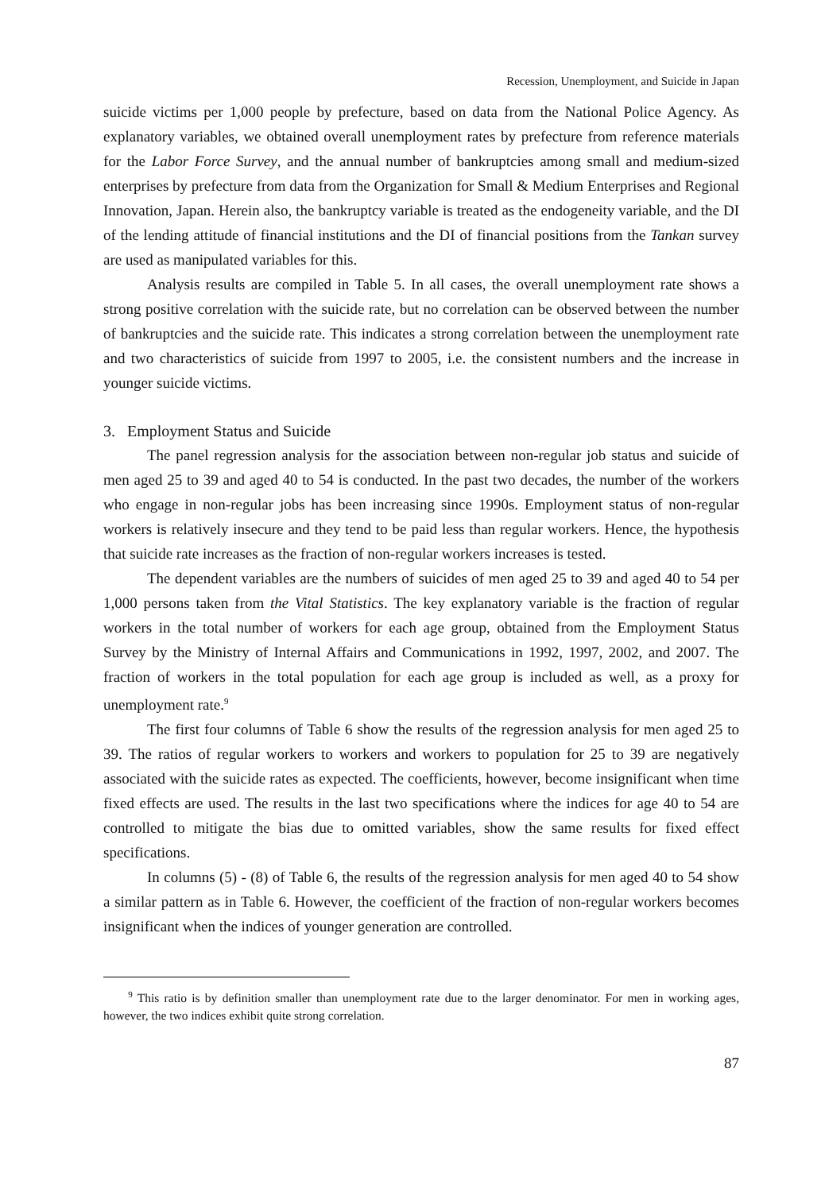Recession, Unemployment, and Suicide in Japan
suicide victims per 1,000 people by prefecture, based on data from the National Police Agency. As explanatory variables, we obtained overall unemployment rates by prefecture from reference materials for the Labor Force Survey, and the annual number of bankrupt­cies among small and medium-sized enterprises by prefecture from data from the Organiza­tion for Small & Medium Enterprises and Regional Innovation, Japan. Herein also, the bankruptcy variable is treated as the endogeneity variable, and the DI of the lending attitude of financial institutions and the DI of financial positions from the Tankan survey are used as manipulated variables for this.
Analysis results are compiled in Table 5. In all cases, the overall unemployment rate shows a strong positive correlation with the suicide rate, but no correlation can be observed between the number of bankruptcies and the suicide rate. This indicates a strong correlation between the unemployment rate and two characteristics of suicide from 1997 to 2005, i.e. the consistent numbers and the increase in younger suicide victims.
3. Employment Status and Suicide
The panel regression analysis for the association between non-regular job status and suicide of men aged 25 to 39 and aged 40 to 54 is conducted. In the past two decades, the number of the workers who engage in non-regular jobs has been increasing since 1990s. Employment status of non-regular workers is relatively insecure and they tend to be paid less than regular workers. Hence, the hypothesis that suicide rate increases as the fraction of non-regular workers increases is tested.
The dependent variables are the numbers of suicides of men aged 25 to 39 and aged 40 to 54 per 1,000 persons taken from the Vital Statistics. The key explanatory variable is the fraction of regular workers in the total number of workers for each age group, obtained from the Employment Status Survey by the Ministry of Internal Affairs and Communica­tions in 1992, 1997, 2002, and 2007. The fraction of workers in the total population for each age group is included as well, as a proxy for unemployment rate.<sup>9</sup>
The first four columns of Table 6 show the results of the regression analysis for men aged 25 to 39. The ratios of regular workers to workers and workers to population for 25 to 39 are negatively associated with the suicide rates as expected. The coefficients, however, become insignificant when time fixed effects are used. The results in the last two specifica­tions where the indices for age 40 to 54 are controlled to mitigate the bias due to omitted variables, show the same results for fixed effect specifications.
In columns (5) - (8) of Table 6, the results of the regression analysis for men aged 40 to 54 show a similar pattern as in Table 6. However, the coefficient of the fraction of non-regular workers becomes insignificant when the indices of younger generation are con­trolled.
<sup>9</sup> This ratio is by definition smaller than unemployment rate due to the larger denominator. For men in working ages, however, the two indices exhibit quite strong correlation.
87